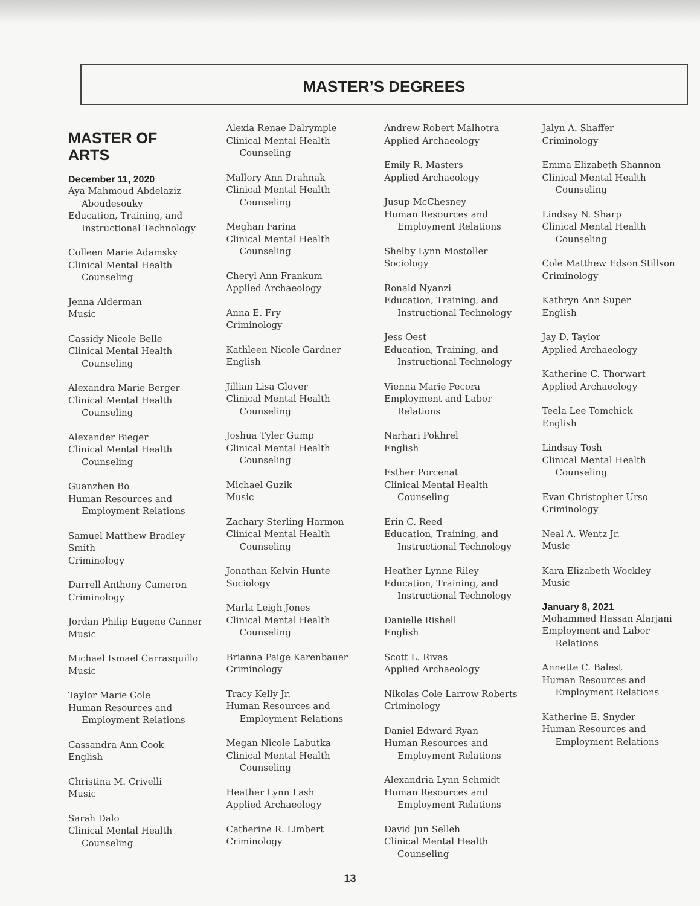MASTER’S DEGREES
MASTER OF
ARTS
December 11, 2020
Aya Mahmoud Abdelaziz
Aboudesouky
Education, Training, and
Instructional Technology
Colleen Marie Adamsky
Clinical Mental Health
Counseling
Jenna Alderman
Music
Cassidy Nicole Belle
Clinical Mental Health
Counseling
Alexandra Marie Berger
Clinical Mental Health
Counseling
Alexander Bieger
Clinical Mental Health
Counseling
Guanzhen Bo
Human Resources and
Employment Relations
Samuel Matthew Bradley Smith
Criminology
Darrell Anthony Cameron
Criminology
Jordan Philip Eugene Canner
Music
Michael Ismael Carrasquillo
Music
Taylor Marie Cole
Human Resources and
Employment Relations
Cassandra Ann Cook
English
Christina M. Crivelli
Music
Sarah Dalo
Clinical Mental Health
Counseling
Alexia Renae Dalrymple
Clinical Mental Health
Counseling
Mallory Ann Drahnak
Clinical Mental Health
Counseling
Meghan Farina
Clinical Mental Health
Counseling
Cheryl Ann Frankum
Applied Archaeology
Anna E. Fry
Criminology
Kathleen Nicole Gardner
English
Jillian Lisa Glover
Clinical Mental Health
Counseling
Joshua Tyler Gump
Clinical Mental Health
Counseling
Michael Guzik
Music
Zachary Sterling Harmon
Clinical Mental Health
Counseling
Jonathan Kelvin Hunte
Sociology
Marla Leigh Jones
Clinical Mental Health
Counseling
Brianna Paige Karenbauer
Criminology
Tracy Kelly Jr.
Human Resources and
Employment Relations
Megan Nicole Labutka
Clinical Mental Health
Counseling
Heather Lynn Lash
Applied Archaeology
Catherine R. Limbert
Criminology
Andrew Robert Malhotra
Applied Archaeology
Emily R. Masters
Applied Archaeology
Jusup McChesney
Human Resources and
Employment Relations
Shelby Lynn Mostoller
Sociology
Ronald Nyanzi
Education, Training, and
Instructional Technology
Jess Oest
Education, Training, and
Instructional Technology
Vienna Marie Pecora
Employment and Labor
Relations
Narhari Pokhrel
English
Esther Porcenat
Clinical Mental Health
Counseling
Erin C. Reed
Education, Training, and
Instructional Technology
Heather Lynne Riley
Education, Training, and
Instructional Technology
Danielle Rishell
English
Scott L. Rivas
Applied Archaeology
Nikolas Cole Larrow Roberts
Criminology
Daniel Edward Ryan
Human Resources and
Employment Relations
Alexandria Lynn Schmidt
Human Resources and
Employment Relations
David Jun Selleh
Clinical Mental Health
Counseling
Jalyn A. Shaffer
Criminology
Emma Elizabeth Shannon
Clinical Mental Health
Counseling
Lindsay N. Sharp
Clinical Mental Health
Counseling
Cole Matthew Edson Stillson
Criminology
Kathryn Ann Super
English
Jay D. Taylor
Applied Archaeology
Katherine C. Thorwart
Applied Archaeology
Teela Lee Tomchick
English
Lindsay Tosh
Clinical Mental Health
Counseling
Evan Christopher Urso
Criminology
Neal A. Wentz Jr.
Music
Kara Elizabeth Wockley
Music
January 8, 2021
Mohammed Hassan Alarjani
Employment and Labor
Relations
Annette C. Balest
Human Resources and
Employment Relations
Katherine E. Snyder
Human Resources and
Employment Relations
13